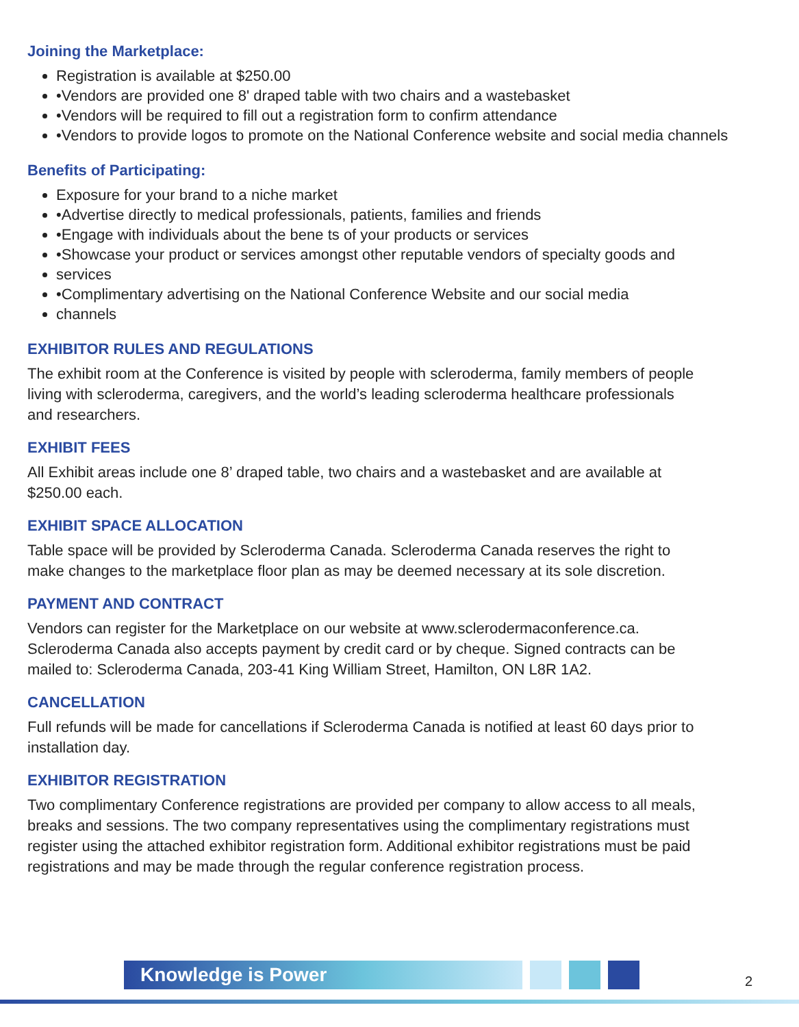Joining the Marketplace:
Registration is available at $250.00
•Vendors are provided one 8' draped table with two chairs and a wastebasket
•Vendors will be required to fill out a registration form to confirm attendance
•Vendors to provide logos to promote on the National Conference website and social media channels
Benefits of Participating:
Exposure for your brand to a niche market
•Advertise directly to medical professionals, patients, families and friends
•Engage with individuals about the bene ts of your products or services
•Showcase your product or services amongst other reputable vendors of specialty goods and
services
•Complimentary advertising on the National Conference Website and our social media
channels
EXHIBITOR RULES AND REGULATIONS
The exhibit room at the Conference is visited by people with scleroderma, family members of people living with scleroderma, caregivers, and the world’s leading scleroderma healthcare professionals and researchers.
EXHIBIT FEES
All Exhibit areas include one 8’ draped table, two chairs and a wastebasket and are available at $250.00 each.
EXHIBIT SPACE ALLOCATION
Table space will be provided by Scleroderma Canada. Scleroderma Canada reserves the right to make changes to the marketplace floor plan as may be deemed necessary at its sole discretion.
PAYMENT AND CONTRACT
Vendors can register for the Marketplace on our website at www.sclerodermaconference.ca. Scleroderma Canada also accepts payment by credit card or by cheque. Signed contracts can be mailed to: Scleroderma Canada, 203-41 King William Street, Hamilton, ON L8R 1A2.
CANCELLATION
Full refunds will be made for cancellations if Scleroderma Canada is notified at least 60 days prior to installation day.
EXHIBITOR REGISTRATION
Two complimentary Conference registrations are provided per company to allow access to all meals, breaks and sessions. The two company representatives using the complimentary registrations must register using the attached exhibitor registration form. Additional exhibitor registrations must be paid registrations and may be made through the regular conference registration process.
Knowledge is Power
2